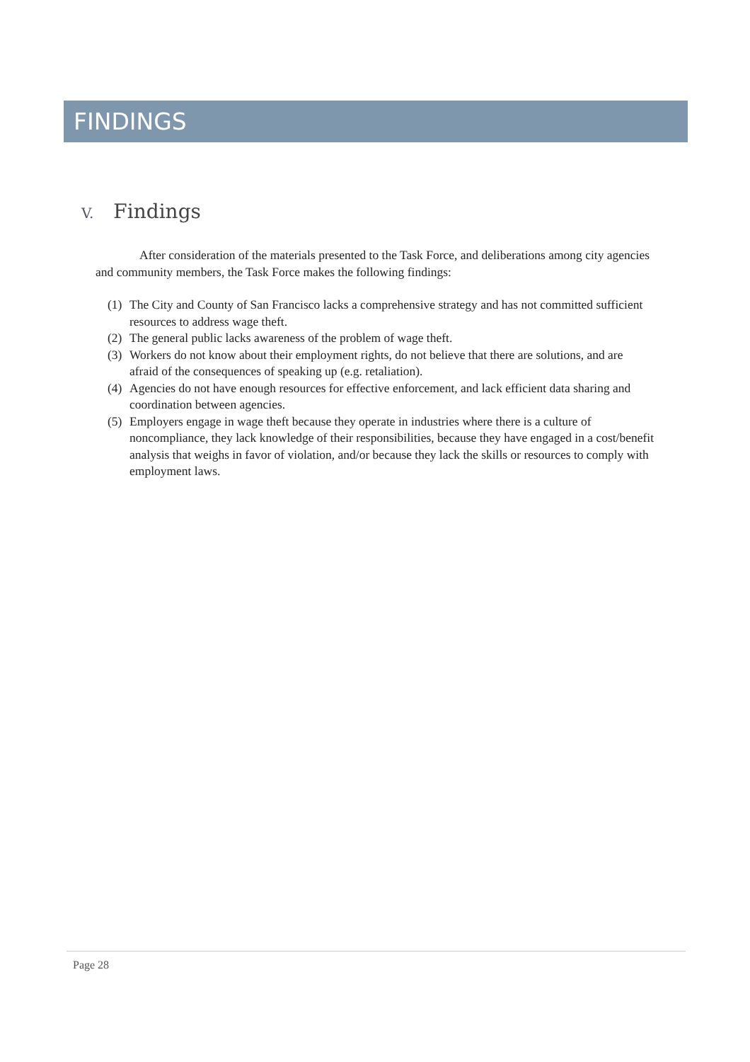FINDINGS
V. Findings
After consideration of the materials presented to the Task Force, and deliberations among city agencies and community members, the Task Force makes the following findings:
(1) The City and County of San Francisco lacks a comprehensive strategy and has not committed sufficient resources to address wage theft.
(2) The general public lacks awareness of the problem of wage theft.
(3) Workers do not know about their employment rights, do not believe that there are solutions, and are afraid of the consequences of speaking up (e.g. retaliation).
(4) Agencies do not have enough resources for effective enforcement, and lack efficient data sharing and coordination between agencies.
(5) Employers engage in wage theft because they operate in industries where there is a culture of noncompliance, they lack knowledge of their responsibilities, because they have engaged in a cost/benefit analysis that weighs in favor of violation, and/or because they lack the skills or resources to comply with employment laws.
Page 28